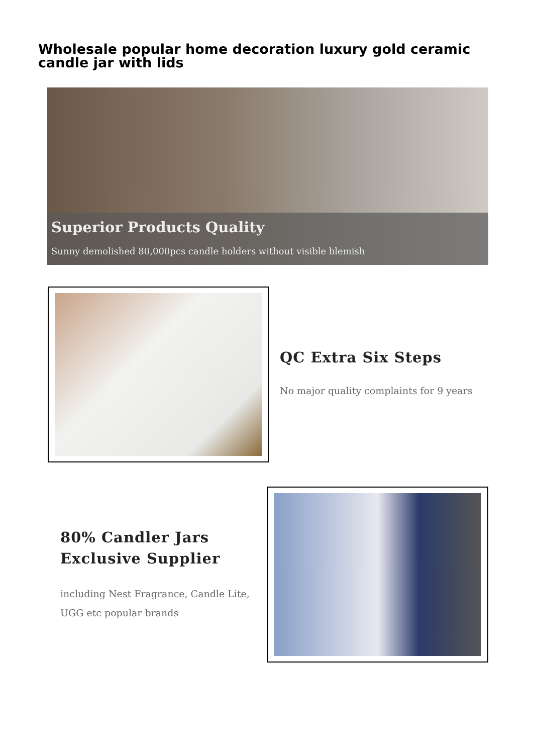Wholesale popular home decoration luxury gold ceramic candle jar with lids
Superior Products Quality
Sunny demolished 80,000pcs candle holders without visible blemish
QC Extra Six Steps
No major quality complaints for 9 years
80% Candler Jars
Exclusive Supplier
including Nest Fragrance, Candle Lite, UGG etc popular brands